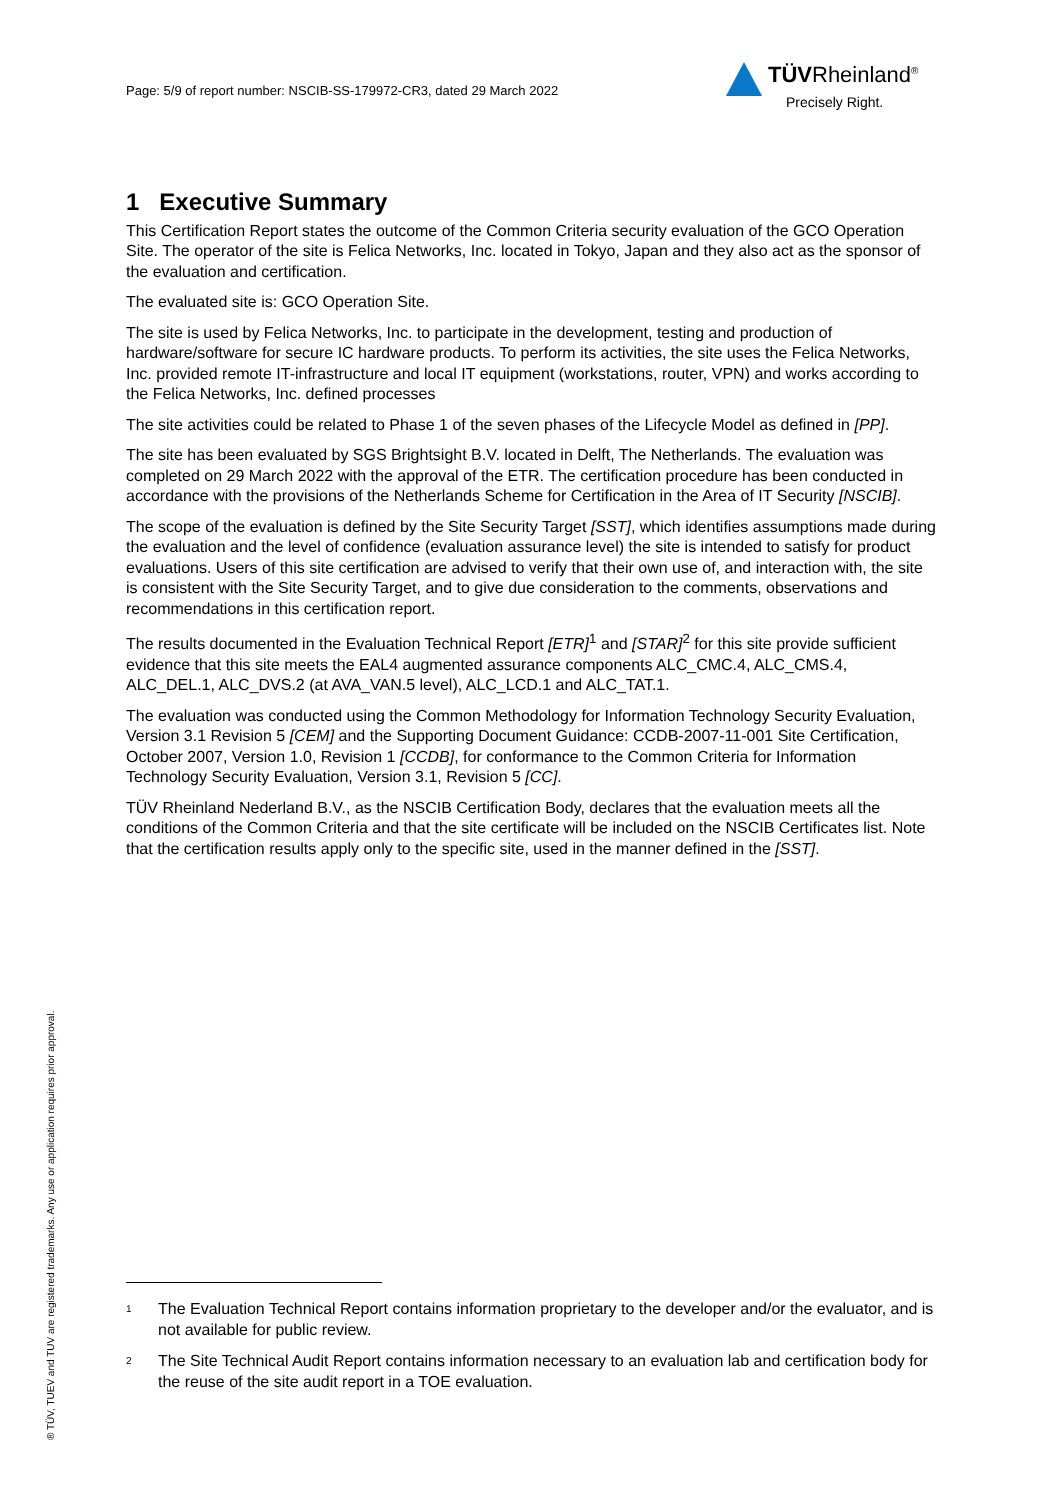Page: 5/9 of report number: NSCIB-SS-179972-CR3, dated 29 March 2022
TÜVRheinland<sup>®</sup>
Precisely Right.
1 Executive Summary
This Certification Report states the outcome of the Common Criteria security evaluation of the GCO Operation Site. The operator of the site is Felica Networks, Inc. located in Tokyo, Japan and they also act as the sponsor of the evaluation and certification.
The evaluated site is: GCO Operation Site.
The site is used by Felica Networks, Inc. to participate in the development, testing and production of hardware/software for secure IC hardware products. To perform its activities, the site uses the Felica Networks, Inc. provided remote IT-infrastructure and local IT equipment (workstations, router, VPN) and works according to the Felica Networks, Inc. defined processes
The site activities could be related to Phase 1 of the seven phases of the Lifecycle Model as defined in [PP].
The site has been evaluated by SGS Brightsight B.V. located in Delft, The Netherlands. The evaluation was completed on 29 March 2022 with the approval of the ETR. The certification procedure has been conducted in accordance with the provisions of the Netherlands Scheme for Certification in the Area of IT Security [NSCIB].
The scope of the evaluation is defined by the Site Security Target [SST], which identifies assumptions made during the evaluation and the level of confidence (evaluation assurance level) the site is intended to satisfy for product evaluations. Users of this site certification are advised to verify that their own use of, and interaction with, the site is consistent with the Site Security Target, and to give due consideration to the comments, observations and recommendations in this certification report.
The results documented in the Evaluation Technical Report [ETR]<sup>1</sup> and [STAR]<sup>2</sup> for this site provide sufficient evidence that this site meets the EAL4 augmented assurance components ALC_CMC.4, ALC_CMS.4, ALC_DEL.1, ALC_DVS.2 (at AVA_VAN.5 level), ALC_LCD.1 and ALC_TAT.1.
The evaluation was conducted using the Common Methodology for Information Technology Security Evaluation, Version 3.1 Revision 5 [CEM] and the Supporting Document Guidance: CCDB-2007-11-001 Site Certification, October 2007, Version 1.0, Revision 1 [CCDB], for conformance to the Common Criteria for Information Technology Security Evaluation, Version 3.1, Revision 5 [CC].
TÜV Rheinland Nederland B.V., as the NSCIB Certification Body, declares that the evaluation meets all the conditions of the Common Criteria and that the site certificate will be included on the NSCIB Certificates list. Note that the certification results apply only to the specific site, used in the manner defined in the [SST].
<sup>1</sup> The Evaluation Technical Report contains information proprietary to the developer and/or the evaluator, and is not available for public review.
<sup>2</sup> The Site Technical Audit Report contains information necessary to an evaluation lab and certification body for the reuse of the site audit report in a TOE evaluation.
® TÜV, TUEV and TUV are registered trademarks. Any use or application requires prior approval.